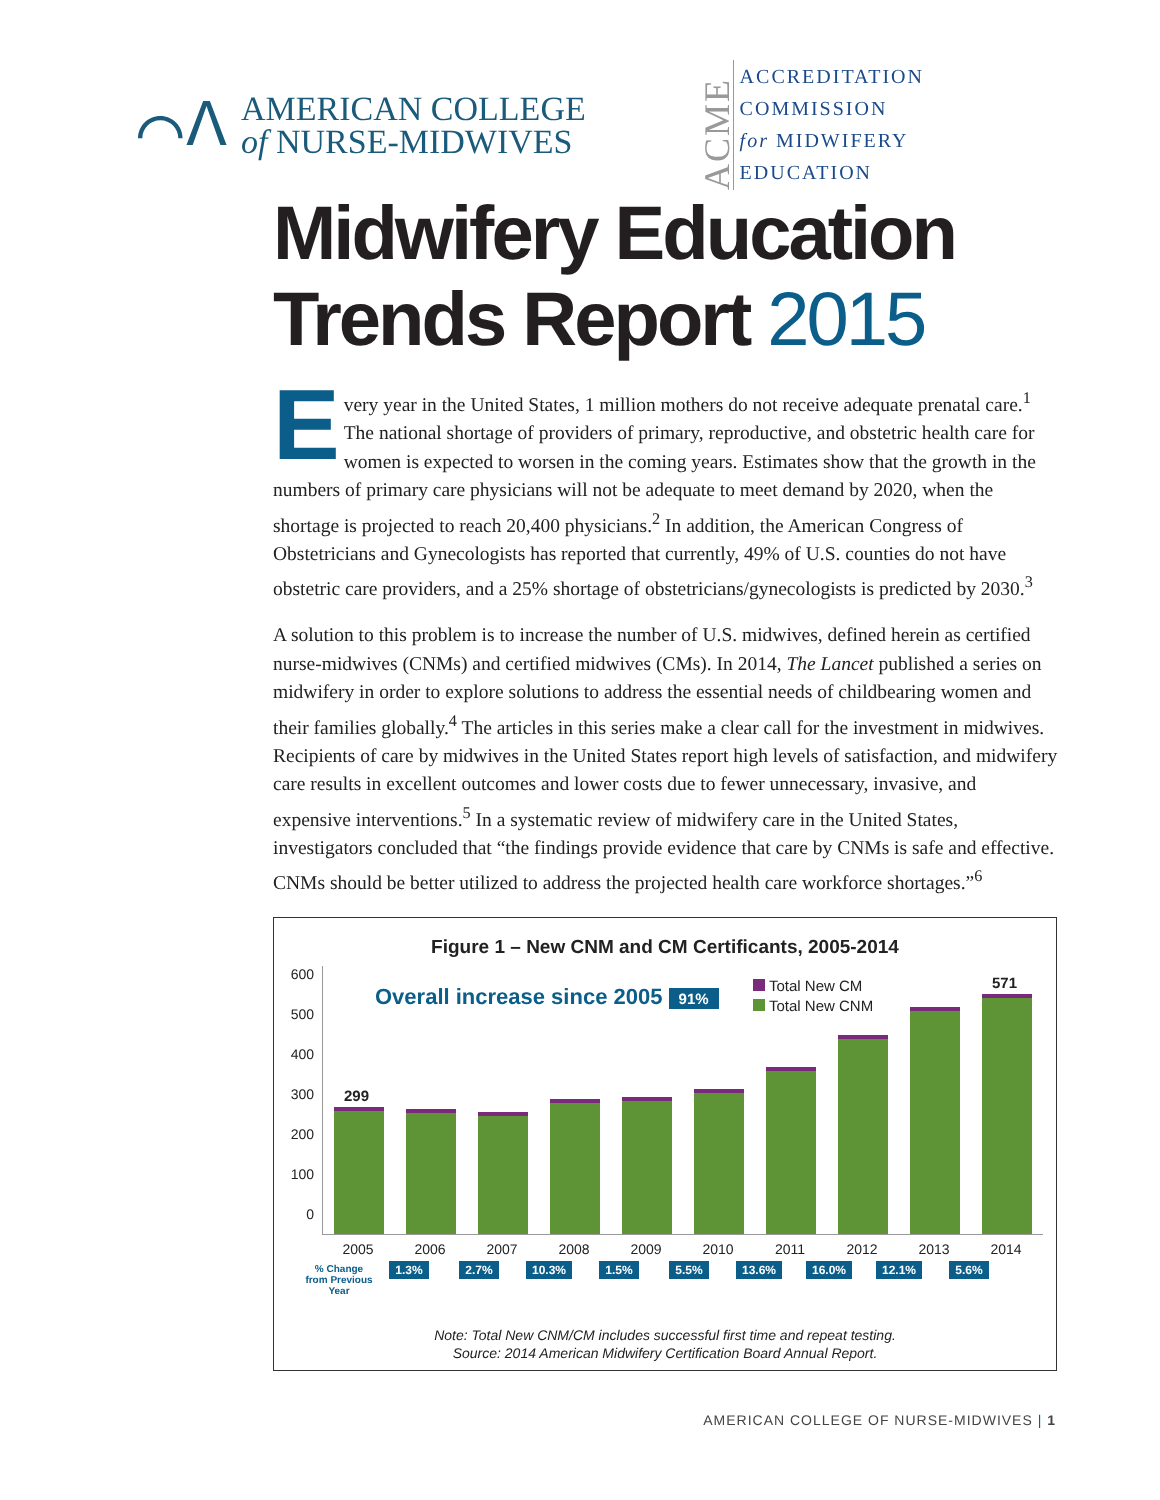⌒ᐱ
AMERICAN COLLEGE
of NURSE-MIDWIVES
ACME
ACCREDITATION
COMMISSION
for MIDWIFERY
EDUCATION
Midwifery Education
Trends Report 2015
Every year in the United States, 1 million mothers do not receive adequate prenatal care.<sup>1</sup> The national shortage of providers of primary, reproductive, and obstetric health care for women is expected to worsen in the coming years. Estimates show that the growth in the numbers of primary care physicians will not be adequate to meet demand by 2020, when the shortage is projected to reach 20,400 physicians.<sup>2</sup> In addition, the American Congress of Obstetricians and Gynecologists has reported that currently, 49% of U.S. counties do not have obstetric care providers, and a 25% shortage of obstetricians/gynecologists is predicted by 2030.<sup>3</sup>
A solution to this problem is to increase the number of U.S. midwives, defined herein as certified nurse-midwives (CNMs) and certified midwives (CMs). In 2014, The Lancet published a series on midwifery in order to explore solutions to address the essential needs of childbearing women and their families globally.<sup>4</sup> The articles in this series make a clear call for the investment in midwives. Recipients of care by midwives in the United States report high levels of satisfaction, and midwifery care results in excellent outcomes and lower costs due to fewer unnecessary, invasive, and expensive interventions.<sup>5</sup> In a systematic review of midwifery care in the United States, investigators concluded that “the findings provide evidence that care by CNMs is safe and effective. CNMs should be better utilized to address the projected health care workforce shortages.”<sup>6</sup>
Figure 1 – New CNM and CM Certificants, 2005-2014
600
500
400
300
200
100
0
Overall increase since 2005 91%
Total New CM
Total New CNM
299
571
2005 2006 2007 2008 2009 2010 2011 2012 2013 2014
% Change from Previous Year
1.3% 2.7% 10.3% 1.5% 5.5% 13.6% 16.0% 12.1% 5.6%
Note: Total New CNM/CM includes successful first time and repeat testing.
Source: 2014 American Midwifery Certification Board Annual Report.
AMERICAN COLLEGE OF NURSE-MIDWIVES | 1